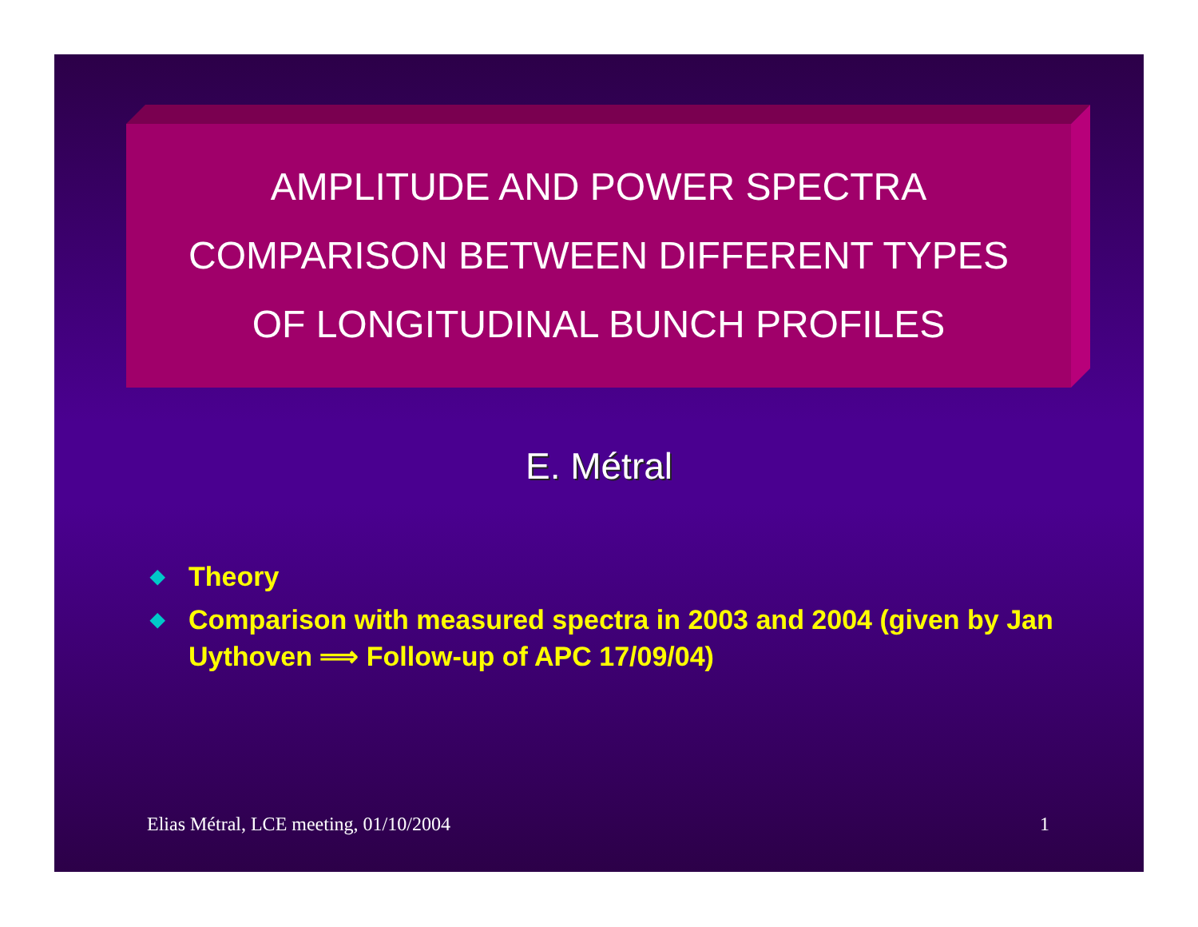AMPLITUDE AND POWER SPECTRA
COMPARISON BETWEEN DIFFERENT TYPES
OF LONGITUDINAL BUNCH PROFILES
E. Métral
◆ Theory
◆ Comparison with measured spectra in 2003 and 2004 (given by Jan Uythoven ⟹ Follow-up of APC 17/09/04)
Elias Métral, LCE meeting, 01/10/2004 1